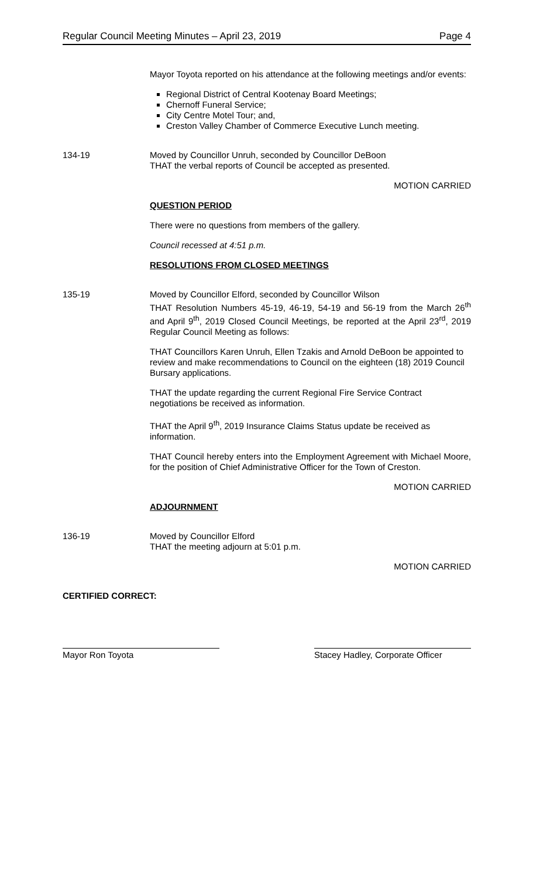Regular Council Meeting Minutes – April 23, 2019 Page 4
Mayor Toyota reported on his attendance at the following meetings and/or events:
Regional District of Central Kootenay Board Meetings;
Chernoff Funeral Service;
City Centre Motel Tour; and,
Creston Valley Chamber of Commerce Executive Lunch meeting.
134-19 Moved by Councillor Unruh, seconded by Councillor DeBoon
THAT the verbal reports of Council be accepted as presented.
MOTION CARRIED
QUESTION PERIOD
There were no questions from members of the gallery.
Council recessed at 4:51 p.m.
RESOLUTIONS FROM CLOSED MEETINGS
135-19 Moved by Councillor Elford, seconded by Councillor Wilson
THAT Resolution Numbers 45-19, 46-19, 54-19 and 56-19 from the March 26<sup>th</sup> and April 9<sup>th</sup>, 2019 Closed Council Meetings, be reported at the April 23<sup>rd</sup>, 2019 Regular Council Meeting as follows:
THAT Councillors Karen Unruh, Ellen Tzakis and Arnold DeBoon be appointed to review and make recommendations to Council on the eighteen (18) 2019 Council Bursary applications.
THAT the update regarding the current Regional Fire Service Contract negotiations be received as information.
THAT the April 9<sup>th</sup>, 2019 Insurance Claims Status update be received as information.
THAT Council hereby enters into the Employment Agreement with Michael Moore, for the position of Chief Administrative Officer for the Town of Creston.
MOTION CARRIED
ADJOURNMENT
136-19 Moved by Councillor Elford
THAT the meeting adjourn at 5:01 p.m.
MOTION CARRIED
CERTIFIED CORRECT:
Mayor Ron Toyota Stacey Hadley, Corporate Officer